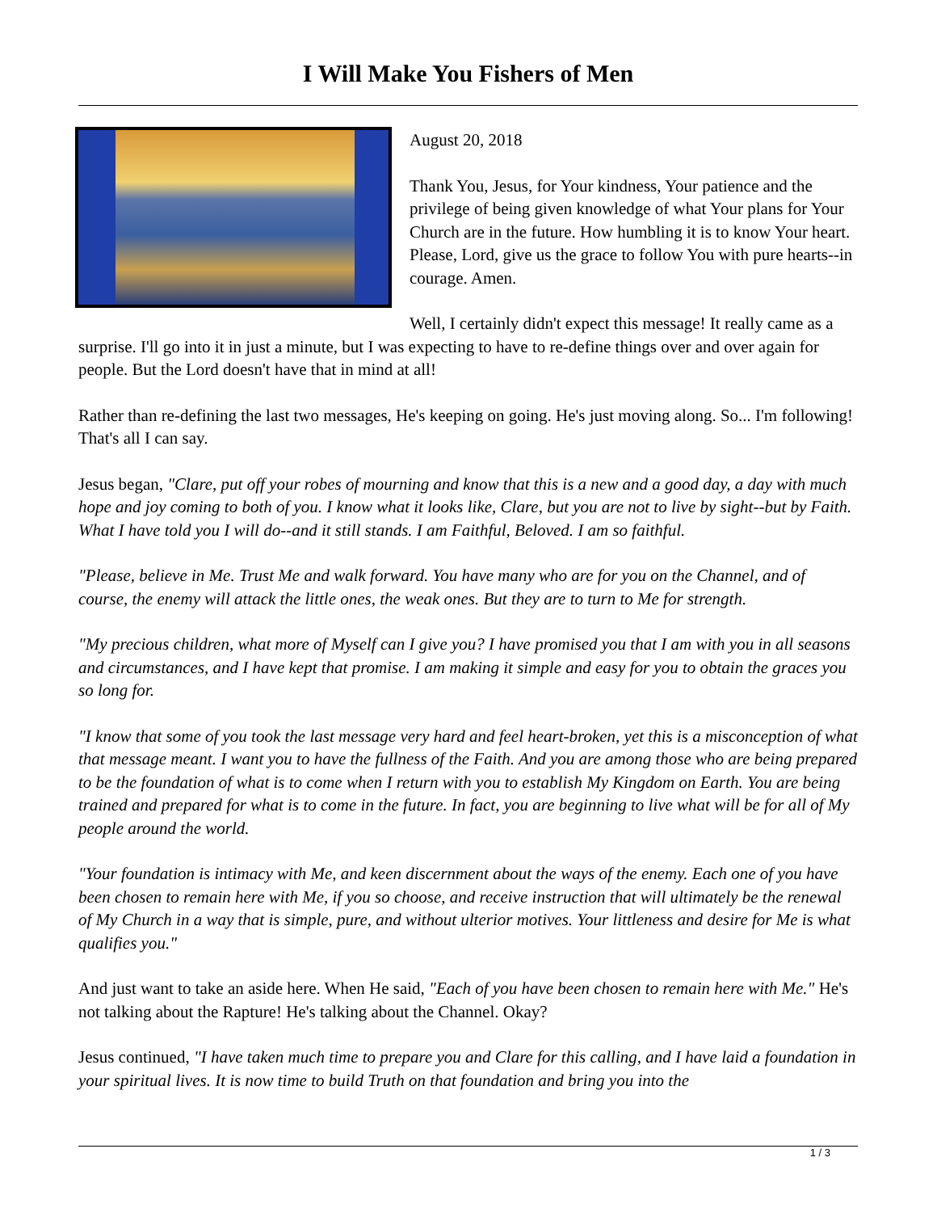I Will Make You Fishers of Men
August 20, 2018
Thank You, Jesus, for Your kindness, Your patience and the privilege of being given knowledge of what Your plans for Your Church are in the future. How humbling it is to know Your heart. Please, Lord, give us the grace to follow You with pure hearts--in courage. Amen.
Well, I certainly didn't expect this message! It really came as a surprise. I'll go into it in just a minute, but I was expecting to have to re-define things over and over again for people. But the Lord doesn't have that in mind at all!
Rather than re-defining the last two messages, He's keeping on going. He's just moving along. So... I'm following! That's all I can say.
Jesus began, "Clare, put off your robes of mourning and know that this is a new and a good day, a day with much hope and joy coming to both of you. I know what it looks like, Clare, but you are not to live by sight--but by Faith. What I have told you I will do--and it still stands. I am Faithful, Beloved. I am so faithful.
"Please, believe in Me. Trust Me and walk forward. You have many who are for you on the Channel, and of course, the enemy will attack the little ones, the weak ones. But they are to turn to Me for strength.
"My precious children, what more of Myself can I give you? I have promised you that I am with you in all seasons and circumstances, and I have kept that promise. I am making it simple and easy for you to obtain the graces you so long for.
"I know that some of you took the last message very hard and feel heart-broken, yet this is a misconception of what that message meant. I want you to have the fullness of the Faith. And you are among those who are being prepared to be the foundation of what is to come when I return with you to establish My Kingdom on Earth. You are being trained and prepared for what is to come in the future. In fact, you are beginning to live what will be for all of My people around the world.
"Your foundation is intimacy with Me, and keen discernment about the ways of the enemy. Each one of you have been chosen to remain here with Me, if you so choose, and receive instruction that will ultimately be the renewal of My Church in a way that is simple, pure, and without ulterior motives. Your littleness and desire for Me is what qualifies you."
And just want to take an aside here. When He said, "Each of you have been chosen to remain here with Me." He's not talking about the Rapture! He's talking about the Channel. Okay?
Jesus continued, "I have taken much time to prepare you and Clare for this calling, and I have laid a foundation in your spiritual lives. It is now time to build Truth on that foundation and bring you into the
1 / 3